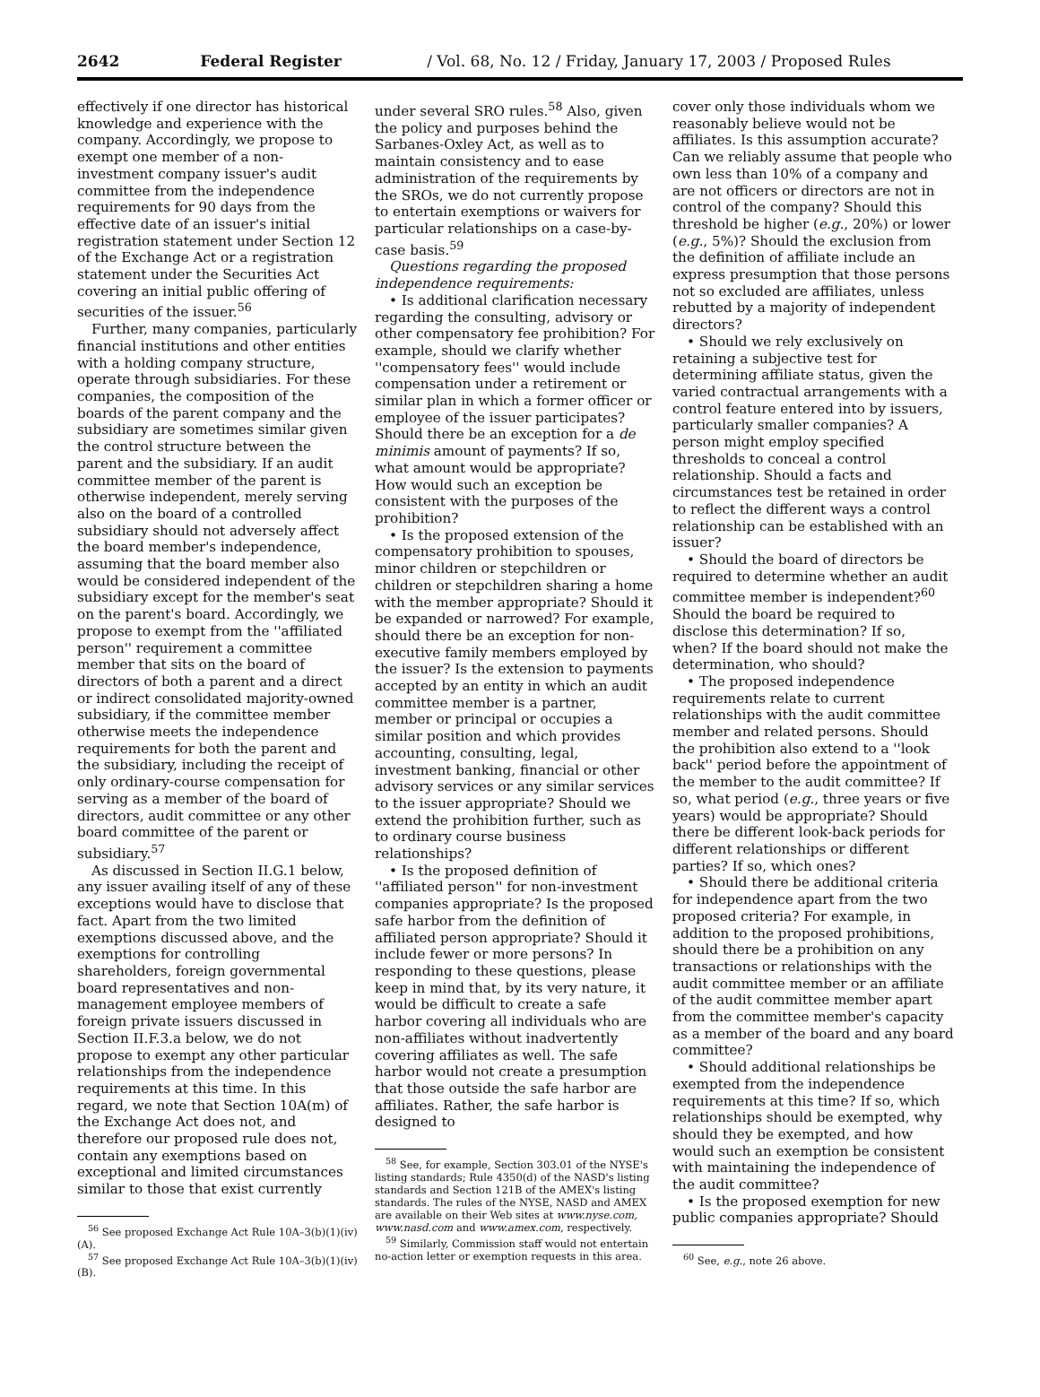2642 Federal Register / Vol. 68, No. 12 / Friday, January 17, 2003 / Proposed Rules
effectively if one director has historical knowledge and experience with the company. Accordingly, we propose to exempt one member of a non-investment company issuer's audit committee from the independence requirements for 90 days from the effective date of an issuer's initial registration statement under Section 12 of the Exchange Act or a registration statement under the Securities Act covering an initial public offering of securities of the issuer.<sup>56</sup>
Further, many companies, particularly financial institutions and other entities with a holding company structure, operate through subsidiaries. For these companies, the composition of the boards of the parent company and the subsidiary are sometimes similar given the control structure between the parent and the subsidiary. If an audit committee member of the parent is otherwise independent, merely serving also on the board of a controlled subsidiary should not adversely affect the board member's independence, assuming that the board member also would be considered independent of the subsidiary except for the member's seat on the parent's board. Accordingly, we propose to exempt from the ''affiliated person'' requirement a committee member that sits on the board of directors of both a parent and a direct or indirect consolidated majority-owned subsidiary, if the committee member otherwise meets the independence requirements for both the parent and the subsidiary, including the receipt of only ordinary-course compensation for serving as a member of the board of directors, audit committee or any other board committee of the parent or subsidiary.<sup>57</sup>
As discussed in Section II.G.1 below, any issuer availing itself of any of these exceptions would have to disclose that fact. Apart from the two limited exemptions discussed above, and the exemptions for controlling shareholders, foreign governmental board representatives and non-management employee members of foreign private issuers discussed in Section II.F.3.a below, we do not propose to exempt any other particular relationships from the independence requirements at this time. In this regard, we note that Section 10A(m) of the Exchange Act does not, and therefore our proposed rule does not, contain any exemptions based on exceptional and limited circumstances similar to those that exist currently
<sup>56</sup> See proposed Exchange Act Rule 10A–3(b)(1)(iv)(A).
<sup>57</sup> See proposed Exchange Act Rule 10A–3(b)(1)(iv)(B).
under several SRO rules.<sup>58</sup> Also, given the policy and purposes behind the Sarbanes-Oxley Act, as well as to maintain consistency and to ease administration of the requirements by the SROs, we do not currently propose to entertain exemptions or waivers for particular relationships on a case-by-case basis.<sup>59</sup>
Questions regarding the proposed independence requirements:
• Is additional clarification necessary regarding the consulting, advisory or other compensatory fee prohibition? For example, should we clarify whether ''compensatory fees'' would include compensation under a retirement or similar plan in which a former officer or employee of the issuer participates? Should there be an exception for a de minimis amount of payments? If so, what amount would be appropriate? How would such an exception be consistent with the purposes of the prohibition?
• Is the proposed extension of the compensatory prohibition to spouses, minor children or stepchildren or children or stepchildren sharing a home with the member appropriate? Should it be expanded or narrowed? For example, should there be an exception for non-executive family members employed by the issuer? Is the extension to payments accepted by an entity in which an audit committee member is a partner, member or principal or occupies a similar position and which provides accounting, consulting, legal, investment banking, financial or other advisory services or any similar services to the issuer appropriate? Should we extend the prohibition further, such as to ordinary course business relationships?
• Is the proposed definition of ''affiliated person'' for non-investment companies appropriate? Is the proposed safe harbor from the definition of affiliated person appropriate? Should it include fewer or more persons? In responding to these questions, please keep in mind that, by its very nature, it would be difficult to create a safe harbor covering all individuals who are non-affiliates without inadvertently covering affiliates as well. The safe harbor would not create a presumption that those outside the safe harbor are affiliates. Rather, the safe harbor is designed to
<sup>58</sup> See, for example, Section 303.01 of the NYSE's listing standards; Rule 4350(d) of the NASD's listing standards and Section 121B of the AMEX's listing standards. The rules of the NYSE, NASD and AMEX are available on their Web sites at www.nyse.com, www.nasd.com and www.amex.com, respectively.
<sup>59</sup> Similarly, Commission staff would not entertain no-action letter or exemption requests in this area.
cover only those individuals whom we reasonably believe would not be affiliates. Is this assumption accurate? Can we reliably assume that people who own less than 10% of a company and are not officers or directors are not in control of the company? Should this threshold be higher (e.g., 20%) or lower (e.g., 5%)? Should the exclusion from the definition of affiliate include an express presumption that those persons not so excluded are affiliates, unless rebutted by a majority of independent directors?
• Should we rely exclusively on retaining a subjective test for determining affiliate status, given the varied contractual arrangements with a control feature entered into by issuers, particularly smaller companies? A person might employ specified thresholds to conceal a control relationship. Should a facts and circumstances test be retained in order to reflect the different ways a control relationship can be established with an issuer?
• Should the board of directors be required to determine whether an audit committee member is independent?<sup>60</sup> Should the board be required to disclose this determination? If so, when? If the board should not make the determination, who should?
• The proposed independence requirements relate to current relationships with the audit committee member and related persons. Should the prohibition also extend to a ''look back'' period before the appointment of the member to the audit committee? If so, what period (e.g., three years or five years) would be appropriate? Should there be different look-back periods for different relationships or different parties? If so, which ones?
• Should there be additional criteria for independence apart from the two proposed criteria? For example, in addition to the proposed prohibitions, should there be a prohibition on any transactions or relationships with the audit committee member or an affiliate of the audit committee member apart from the committee member's capacity as a member of the board and any board committee?
• Should additional relationships be exempted from the independence requirements at this time? If so, which relationships should be exempted, why should they be exempted, and how would such an exemption be consistent with maintaining the independence of the audit committee?
• Is the proposed exemption for new public companies appropriate? Should
<sup>60</sup> See, e.g., note 26 above.